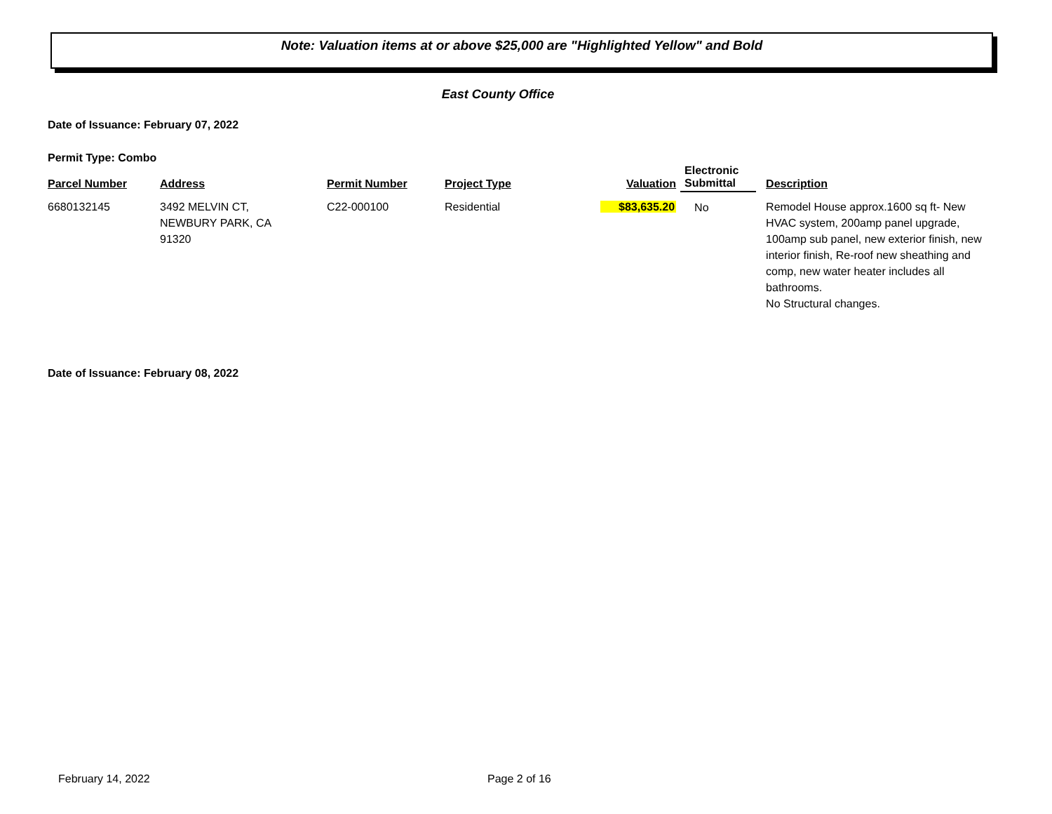Note: Valuation items at or above $25,000 are "Highlighted Yellow" and Bold
East County Office
Date of Issuance: February 07, 2022
Permit Type: Combo
| Parcel Number | Address | Permit Number | Project Type | Valuation | Electronic Submittal | Description |
| --- | --- | --- | --- | --- | --- | --- |
| 6680132145 | 3492 MELVIN CT, NEWBURY PARK, CA 91320 | C22-000100 | Residential | $83,635.20 | No | Remodel House approx.1600 sq ft- New HVAC system, 200amp panel upgrade, 100amp sub panel, new exterior finish, new interior finish, Re-roof new sheathing and comp, new water heater includes all bathrooms. No Structural changes. |
Date of Issuance: February 08, 2022
February 14, 2022 Page 2 of 16